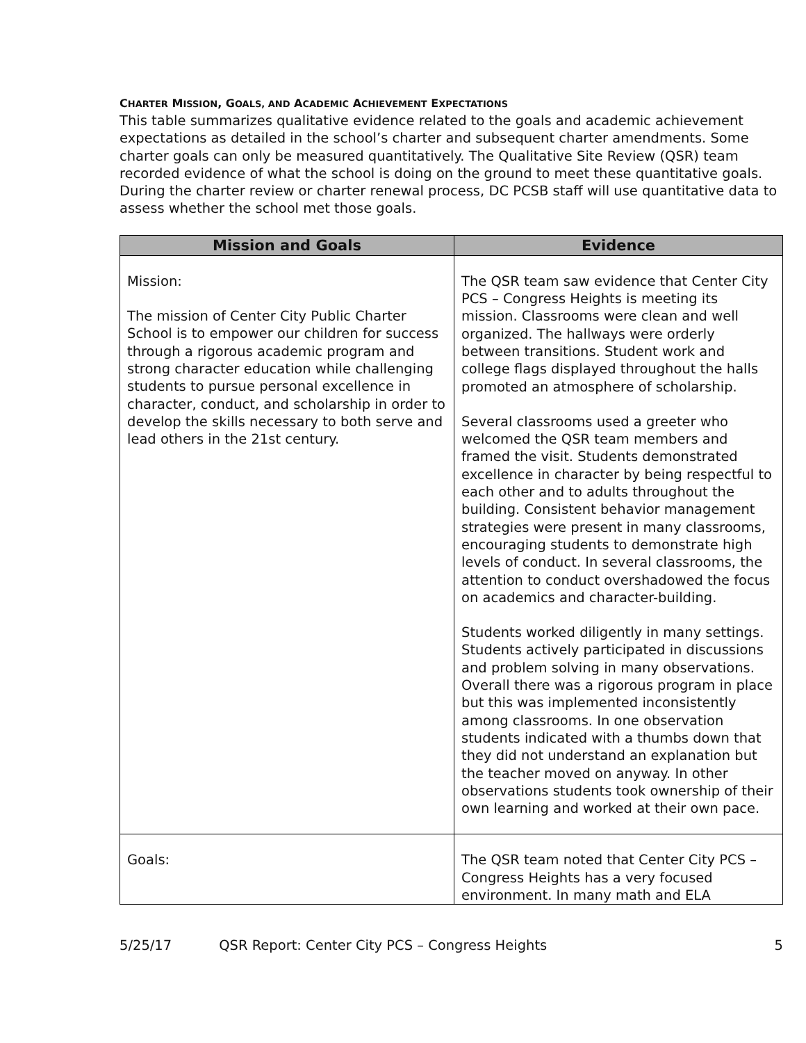CHARTER MISSION, GOALS, AND ACADEMIC ACHIEVEMENT EXPECTATIONS
This table summarizes qualitative evidence related to the goals and academic achievement expectations as detailed in the school’s charter and subsequent charter amendments. Some charter goals can only be measured quantitatively. The Qualitative Site Review (QSR) team recorded evidence of what the school is doing on the ground to meet these quantitative goals. During the charter review or charter renewal process, DC PCSB staff will use quantitative data to assess whether the school met those goals.
| Mission and Goals | Evidence |
| --- | --- |
| Mission: The mission of Center City Public Charter School is to empower our children for success through a rigorous academic program and strong character education while challenging students to pursue personal excellence in character, conduct, and scholarship in order to develop the skills necessary to both serve and lead others in the 21st century. | The QSR team saw evidence that Center City PCS – Congress Heights is meeting its mission. Classrooms were clean and well organized. The hallways were orderly between transitions. Student work and college flags displayed throughout the halls promoted an atmosphere of scholarship. Several classrooms used a greeter who welcomed the QSR team members and framed the visit. Students demonstrated excellence in character by being respectful to each other and to adults throughout the building. Consistent behavior management strategies were present in many classrooms, encouraging students to demonstrate high levels of conduct. In several classrooms, the attention to conduct overshadowed the focus on academics and character-building. Students worked diligently in many settings. Students actively participated in discussions and problem solving in many observations. Overall there was a rigorous program in place but this was implemented inconsistently among classrooms. In one observation students indicated with a thumbs down that they did not understand an explanation but the teacher moved on anyway. In other observations students took ownership of their own learning and worked at their own pace. |
| Goals: | The QSR team noted that Center City PCS – Congress Heights has a very focused environment. In many math and ELA |
5/25/17 QSR Report: Center City PCS – Congress Heights 5